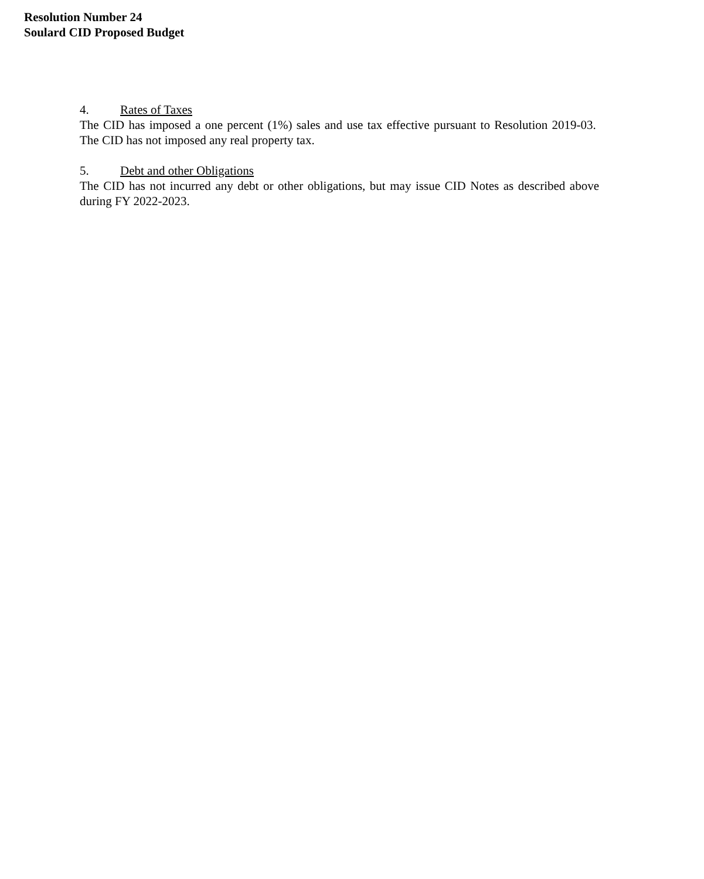Resolution Number 24
Soulard CID Proposed Budget
4. Rates of Taxes
The CID has imposed a one percent (1%) sales and use tax effective pursuant to Resolution 2019-03. The CID has not imposed any real property tax.
5. Debt and other Obligations
The CID has not incurred any debt or other obligations, but may issue CID Notes as described above during FY 2022-2023.